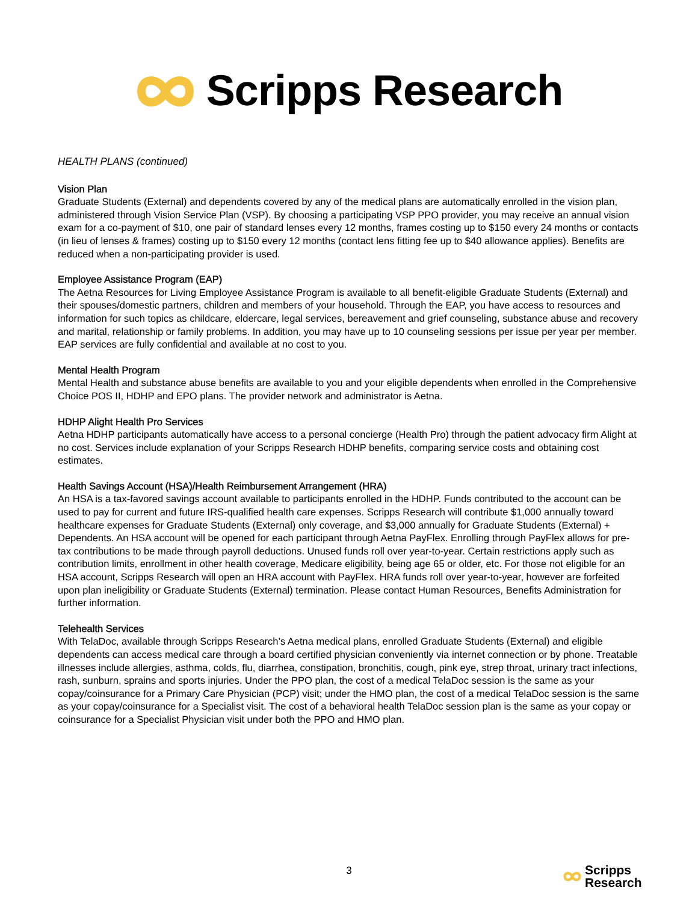Scripps Research
HEALTH PLANS (continued)
Vision Plan
Graduate Students (External) and dependents covered by any of the medical plans are automatically enrolled in the vision plan, administered through Vision Service Plan (VSP). By choosing a participating VSP PPO provider, you may receive an annual vision exam for a co-payment of $10, one pair of standard lenses every 12 months, frames costing up to $150 every 24 months or contacts (in lieu of lenses & frames) costing up to $150 every 12 months (contact lens fitting fee up to $40 allowance applies). Benefits are reduced when a non-participating provider is used.
Employee Assistance Program (EAP)
The Aetna Resources for Living Employee Assistance Program is available to all benefit-eligible Graduate Students (External) and their spouses/domestic partners, children and members of your household. Through the EAP, you have access to resources and information for such topics as childcare, eldercare, legal services, bereavement and grief counseling, substance abuse and recovery and marital, relationship or family problems. In addition, you may have up to 10 counseling sessions per issue per year per member. EAP services are fully confidential and available at no cost to you.
Mental Health Program
Mental Health and substance abuse benefits are available to you and your eligible dependents when enrolled in the Comprehensive Choice POS II, HDHP and EPO plans. The provider network and administrator is Aetna.
HDHP Alight Health Pro Services
Aetna HDHP participants automatically have access to a personal concierge (Health Pro) through the patient advocacy firm Alight at no cost. Services include explanation of your Scripps Research HDHP benefits, comparing service costs and obtaining cost estimates.
Health Savings Account (HSA)/Health Reimbursement Arrangement (HRA)
An HSA is a tax-favored savings account available to participants enrolled in the HDHP. Funds contributed to the account can be used to pay for current and future IRS-qualified health care expenses. Scripps Research will contribute $1,000 annually toward healthcare expenses for Graduate Students (External) only coverage, and $3,000 annually for Graduate Students (External) + Dependents. An HSA account will be opened for each participant through Aetna PayFlex. Enrolling through PayFlex allows for pre-tax contributions to be made through payroll deductions. Unused funds roll over year-to-year. Certain restrictions apply such as contribution limits, enrollment in other health coverage, Medicare eligibility, being age 65 or older, etc. For those not eligible for an HSA account, Scripps Research will open an HRA account with PayFlex. HRA funds roll over year-to-year, however are forfeited upon plan ineligibility or Graduate Students (External) termination. Please contact Human Resources, Benefits Administration for further information.
Telehealth Services
With TelaDoc, available through Scripps Research’s Aetna medical plans, enrolled Graduate Students (External) and eligible dependents can access medical care through a board certified physician conveniently via internet connection or by phone. Treatable illnesses include allergies, asthma, colds, flu, diarrhea, constipation, bronchitis, cough, pink eye, strep throat, urinary tract infections, rash, sunburn, sprains and sports injuries. Under the PPO plan, the cost of a medical TelaDoc session is the same as your copay/coinsurance for a Primary Care Physician (PCP) visit; under the HMO plan, the cost of a medical TelaDoc session is the same as your copay/coinsurance for a Specialist visit. The cost of a behavioral health TelaDoc session plan is the same as your copay or coinsurance for a Specialist Physician visit under both the PPO and HMO plan.
3
Scripps
Research